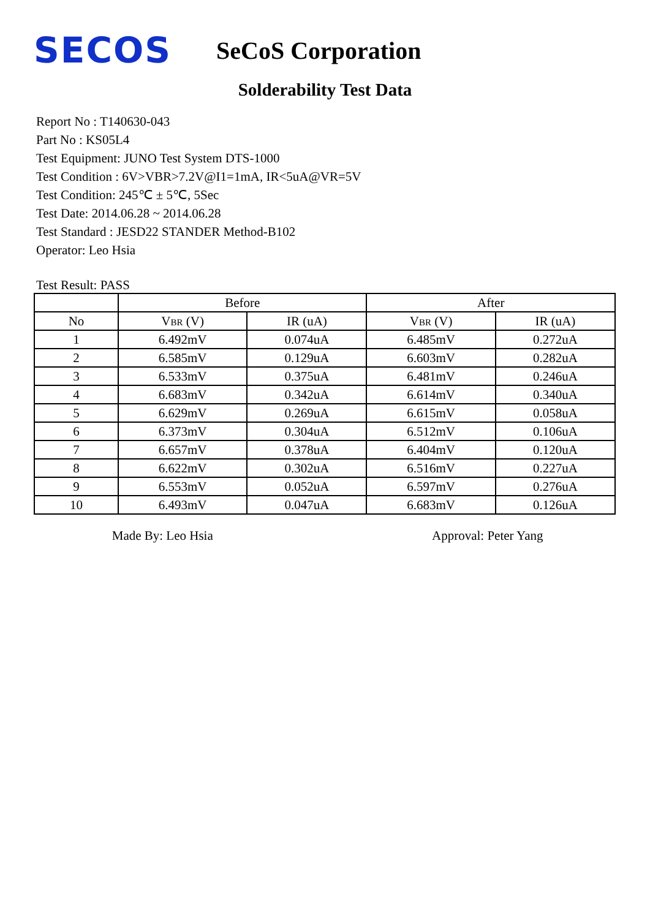SECOS
SeCoS Corporation
Solderability Test Data
Report No : T140630-043
Part No : KS05L4
Test Equipment: JUNO Test System DTS-1000
Test Condition : 6V>VBR>7.2V@I1=1mA, IR<5uA@VR=5V
Test Condition: 245℃ ± 5℃, 5Sec
Test Date: 2014.06.28 ~ 2014.06.28
Test Standard : JESD22 STANDER Method-B102
Operator: Leo Hsia
Test Result: PASS
| | Before | | After | |
| --- | --- | --- | --- | --- |
| No | V BR (V) | IR (uA) | V BR (V) | IR (uA) |
| 1 | 6.492mV | 0.074uA | 6.485mV | 0.272uA |
| 2 | 6.585mV | 0.129uA | 6.603mV | 0.282uA |
| 3 | 6.533mV | 0.375uA | 6.481mV | 0.246uA |
| 4 | 6.683mV | 0.342uA | 6.614mV | 0.340uA |
| 5 | 6.629mV | 0.269uA | 6.615mV | 0.058uA |
| 6 | 6.373mV | 0.304uA | 6.512mV | 0.106uA |
| 7 | 6.657mV | 0.378uA | 6.404mV | 0.120uA |
| 8 | 6.622mV | 0.302uA | 6.516mV | 0.227uA |
| 9 | 6.553mV | 0.052uA | 6.597mV | 0.276uA |
| 10 | 6.493mV | 0.047uA | 6.683mV | 0.126uA |
Made By: Leo Hsia Approval: Peter Yang